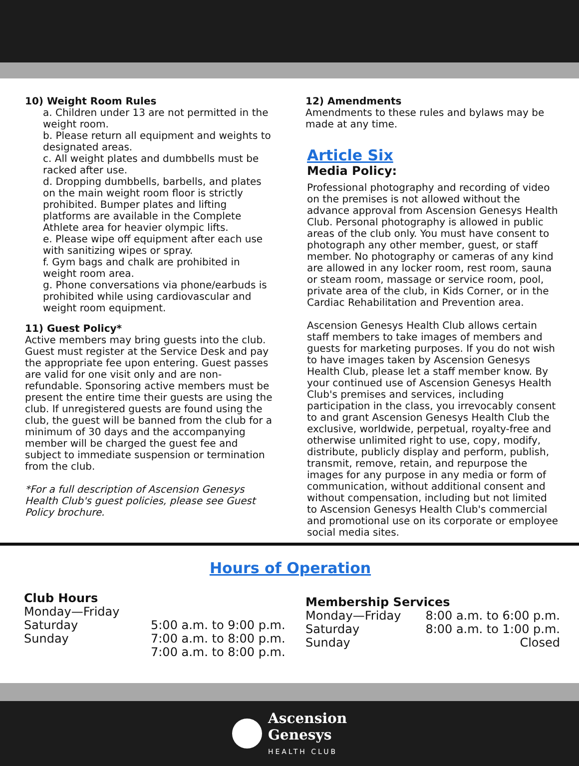10) Weight Room Rules
a. Children under 13 are not permitted in the weight room.
b. Please return all equipment and weights to designated areas.
c. All weight plates and dumbbells must be racked after use.
d. Dropping dumbbells, barbells, and plates on the main weight room floor is strictly prohibited. Bumper plates and lifting platforms are available in the Complete Athlete area for heavier olympic lifts.
e. Please wipe off equipment after each use with sanitizing wipes or spray.
f. Gym bags and chalk are prohibited in weight room area.
g. Phone conversations via phone/earbuds is prohibited while using cardiovascular and weight room equipment.
11) Guest Policy*
Active members may bring guests into the club. Guest must register at the Service Desk and pay the appropriate fee upon entering. Guest passes are valid for one visit only and are non-refundable. Sponsoring active members must be present the entire time their guests are using the club. If unregistered guests are found using the club, the guest will be banned from the club for a minimum of 30 days and the accompanying member will be charged the guest fee and subject to immediate suspension or termination from the club.
*For a full description of Ascension Genesys Health Club's guest policies, please see Guest Policy brochure.
12) Amendments
Amendments to these rules and bylaws may be made at any time.
Article Six
Media Policy:
Professional photography and recording of video on the premises is not allowed without the advance approval from Ascension Genesys Health Club. Personal photography is allowed in public areas of the club only. You must have consent to photograph any other member, guest, or staff member. No photography or cameras of any kind are allowed in any locker room, rest room, sauna or steam room, massage or service room, pool, private area of the club, in Kids Corner, or in the Cardiac Rehabilitation and Prevention area.
Ascension Genesys Health Club allows certain staff members to take images of members and guests for marketing purposes. If you do not wish to have images taken by Ascension Genesys Health Club, please let a staff member know. By your continued use of Ascension Genesys Health Club's premises and services, including participation in the class, you irrevocably consent to and grant Ascension Genesys Health Club the exclusive, worldwide, perpetual, royalty-free and otherwise unlimited right to use, copy, modify, distribute, publicly display and perform, publish, transmit, remove, retain, and repurpose the images for any purpose in any media or form of communication, without additional consent and without compensation, including but not limited to Ascension Genesys Health Club's commercial and promotional use on its corporate or employee social media sites.
Hours of Operation
Club Hours
| Monday—Friday | |
| Saturday | 5:00 a.m. to 9:00 p.m. |
| Sunday | 7:00 a.m. to 8:00 p.m. |
| | 7:00 a.m. to 8:00 p.m. |
Membership Services
| Monday—Friday | 8:00 a.m. to 6:00 p.m. |
| Saturday | 8:00 a.m. to 1:00 p.m. |
| Sunday | Closed |
Ascension
Genesys
HEALTH CLUB